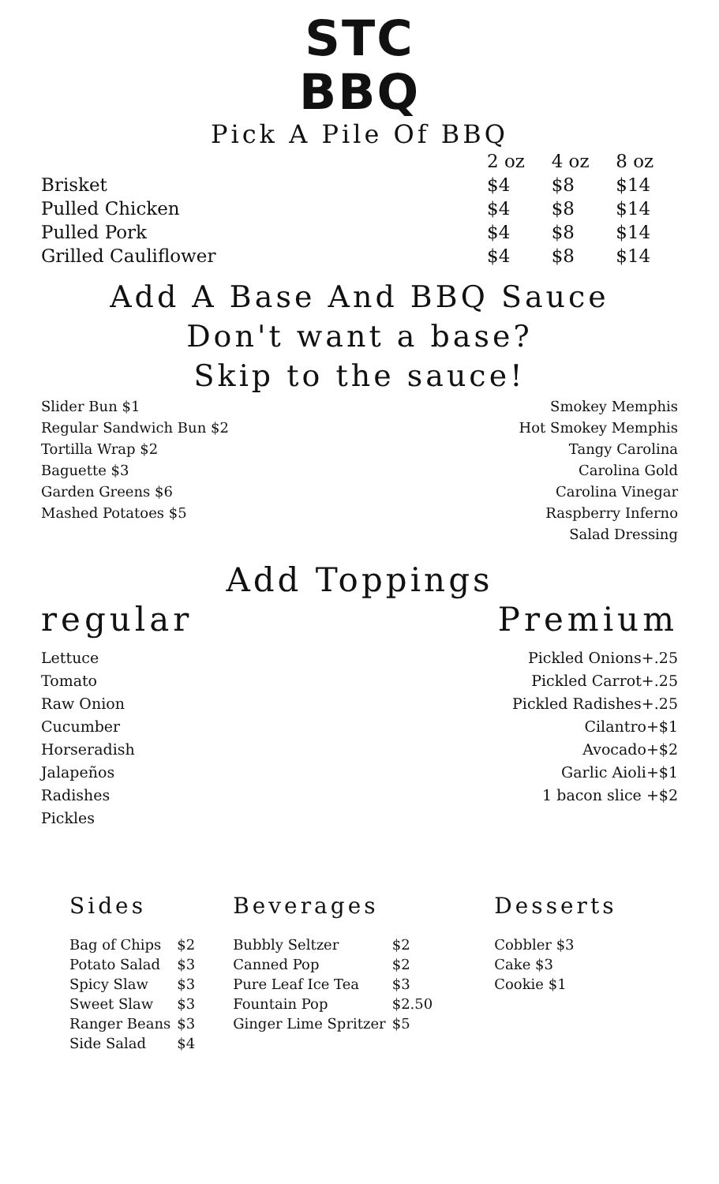STC
BBQ
Pick A Pile Of BBQ
| | 2 oz | 4 oz | 8 oz |
| --- | --- | --- | --- |
| Brisket | $4 | $8 | $14 |
| Pulled Chicken | $4 | $8 | $14 |
| Pulled Pork | $4 | $8 | $14 |
| Grilled Cauliflower | $4 | $8 | $14 |
Add A Base And BBQ Sauce
Don't want a base?
Skip to the sauce!
Slider Bun $1
Regular Sandwich Bun $2
Tortilla Wrap $2
Baguette $3
Garden Greens $6
Mashed Potatoes $5
Smokey Memphis
Hot Smokey Memphis
Tangy Carolina
Carolina Gold
Carolina Vinegar
Raspberry Inferno
Salad Dressing
Add Toppings
regular Premium
Lettuce
Tomato
Raw Onion
Cucumber
Horseradish
Jalapeños
Radishes
Pickles
Pickled Onions+.25
Pickled Carrot+.25
Pickled Radishes+.25
Cilantro+$1
Avocado+$2
Garlic Aioli+$1
1 bacon slice +$2
Sides
| Bag of Chips | $2 |
| Potato Salad | $3 |
| Spicy Slaw | $3 |
| Sweet Slaw | $3 |
| Ranger Beans | $3 |
| Side Salad | $4 |
Beverages
| Bubbly Seltzer | $2 |
| Canned Pop | $2 |
| Pure Leaf Ice Tea | $3 |
| Fountain Pop | $2.50 |
| Ginger Lime Spritzer | $5 |
Desserts
| Cobbler $3 |
| Cake $3 |
| Cookie $1 |